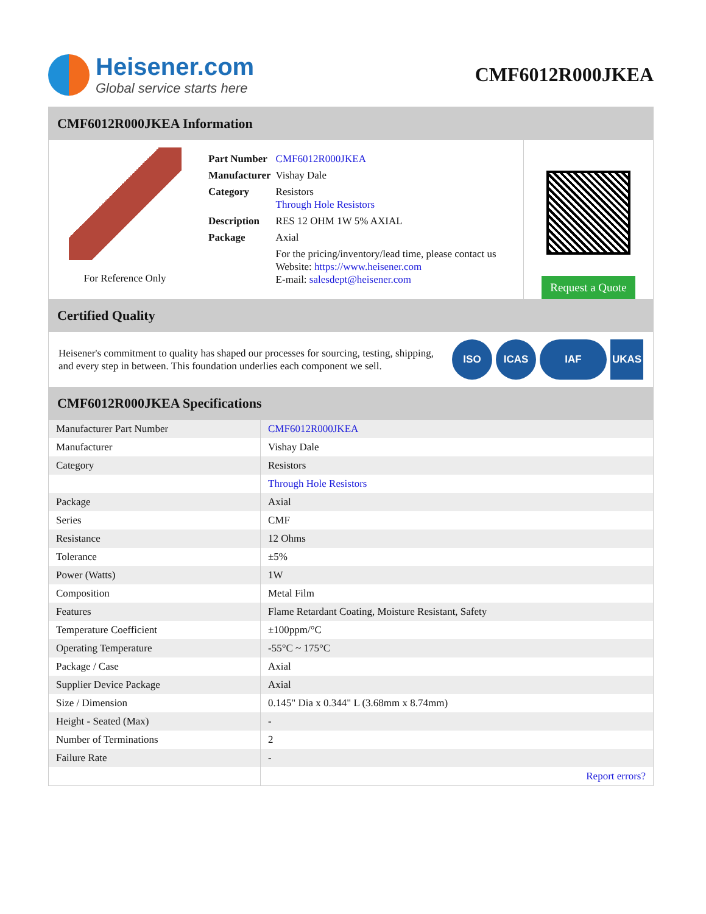Heisener.com
Global service starts here
CMF6012R000JKEA
CMF6012R000JKEA Information
For Reference Only
| Part Number | CMF6012R000JKEA |
| Manufacturer | Vishay Dale |
| Category | Resistors Through Hole Resistors |
| Description | RES 12 OHM 1W 5% AXIAL |
| Package | Axial |
| | For the pricing/inventory/lead time, please contact us Website: https://www.heisener.com E-mail: salesdept@heisener.com |
Request a Quote
Certified Quality
Heisener's commitment to quality has shaped our processes for sourcing, testing, shipping, and every step in between. This foundation underlies each component we sell.
ISO ICAS IAF UKAS
CMF6012R000JKEA Specifications
| Manufacturer Part Number | CMF6012R000JKEA |
| Manufacturer | Vishay Dale |
| Category | Resistors |
| | Through Hole Resistors |
| Package | Axial |
| Series | CMF |
| Resistance | 12 Ohms |
| Tolerance | ±5% |
| Power (Watts) | 1W |
| Composition | Metal Film |
| Features | Flame Retardant Coating, Moisture Resistant, Safety |
| Temperature Coefficient | ±100ppm/°C |
| Operating Temperature | -55°C ~ 175°C |
| Package / Case | Axial |
| Supplier Device Package | Axial |
| Size / Dimension | 0.145" Dia x 0.344" L (3.68mm x 8.74mm) |
| Height - Seated (Max) | - |
| Number of Terminations | 2 |
| Failure Rate | - |
| | Report errors? |